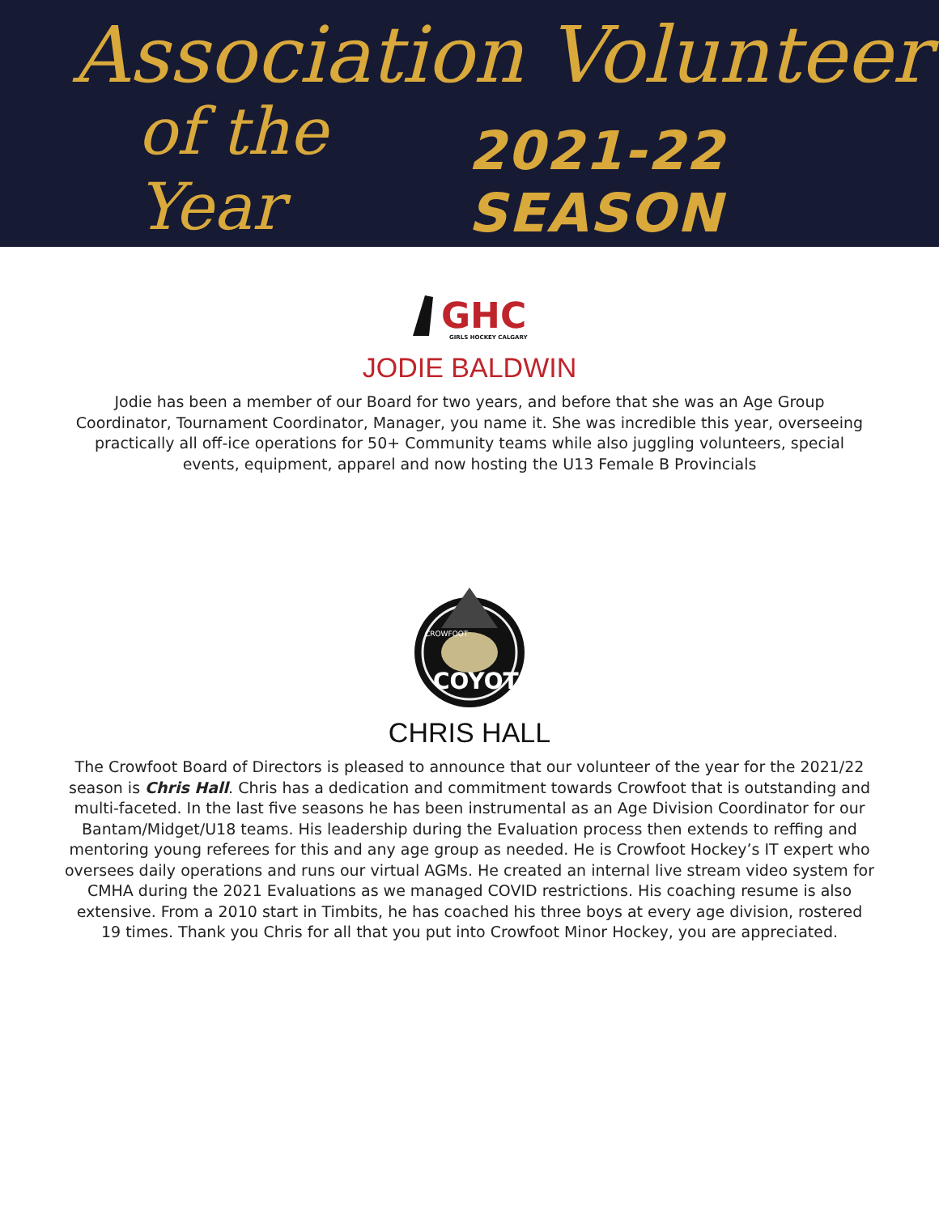Association Volunteer
of the Year 2021-22 SEASON
GHC
GIRLS HOCKEY CALGARY
JODIE BALDWIN
Jodie has been a member of our Board for two years, and before that she was an Age Group Coordinator, Tournament Coordinator, Manager, you name it. She was incredible this year, overseeing practically all off-ice operations for 50+ Community teams while also juggling volunteers, special events, equipment, apparel and now hosting the U13 Female B Provincials
COYOTES
CROWFOOT
CHRIS HALL
The Crowfoot Board of Directors is pleased to announce that our volunteer of the year for the 2021/22 season is Chris Hall. Chris has a dedication and commitment towards Crowfoot that is outstanding and multi-faceted. In the last five seasons he has been instrumental as an Age Division Coordinator for our Bantam/Midget/U18 teams. His leadership during the Evaluation process then extends to reffing and mentoring young referees for this and any age group as needed. He is Crowfoot Hockey’s IT expert who oversees daily operations and runs our virtual AGMs. He created an internal live stream video system for CMHA during the 2021 Evaluations as we managed COVID restrictions. His coaching resume is also extensive. From a 2010 start in Timbits, he has coached his three boys at every age division, rostered 19 times. Thank you Chris for all that you put into Crowfoot Minor Hockey, you are appreciated.